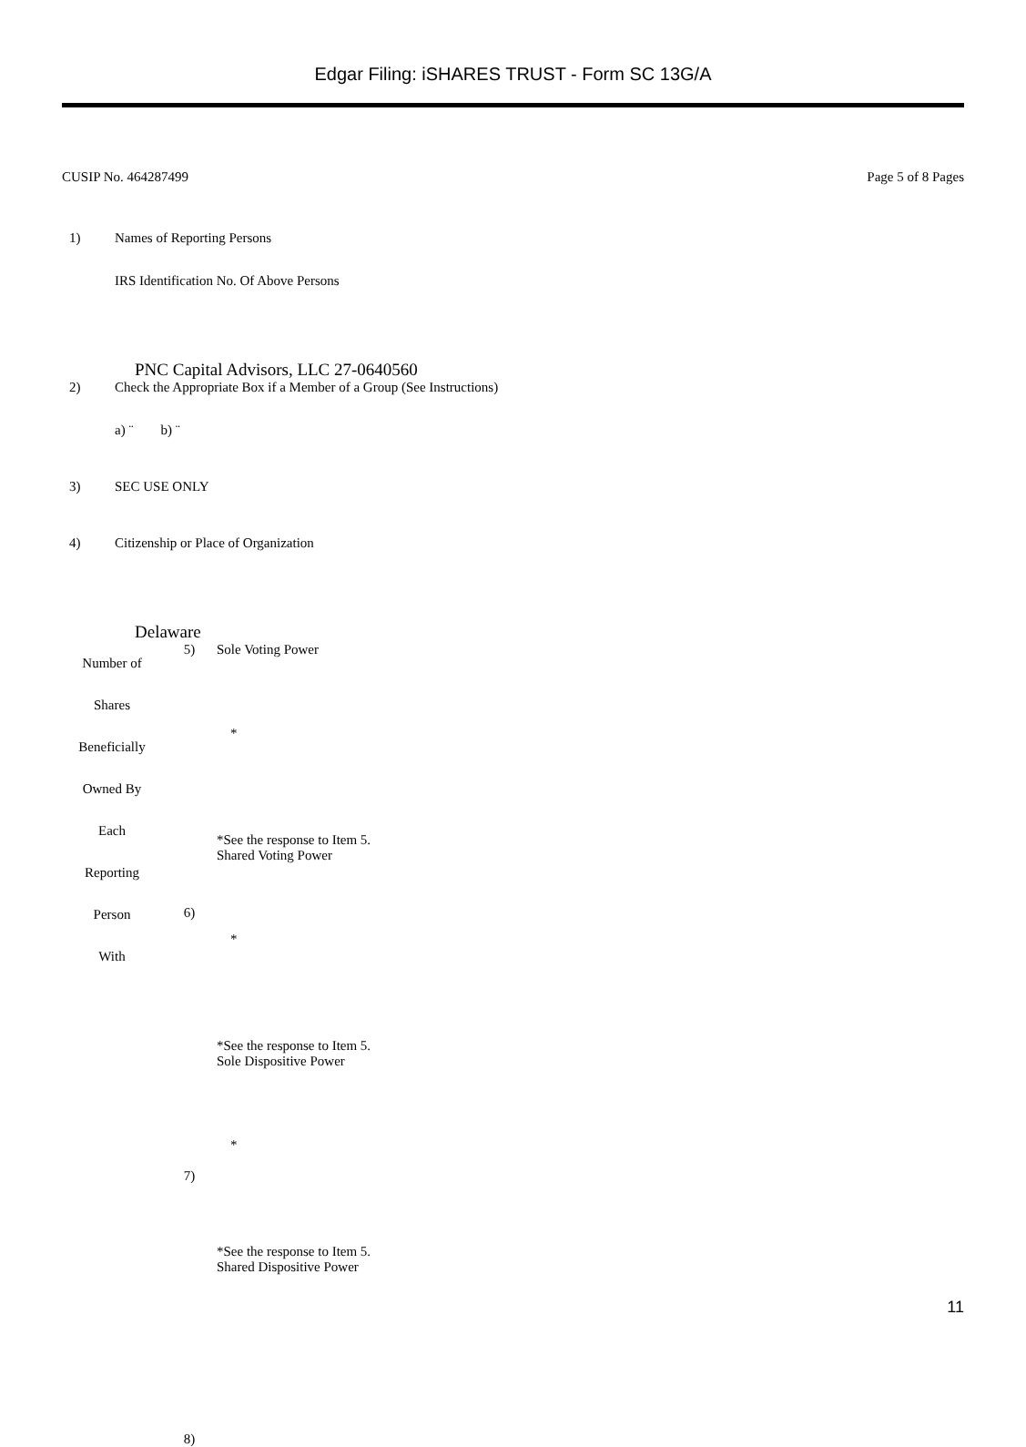Edgar Filing: iSHARES TRUST - Form SC 13G/A
CUSIP No. 464287499 Page 5 of 8 Pages
1) Names of Reporting Persons
IRS Identification No. Of Above Persons
PNC Capital Advisors, LLC 27-0640560
2) Check the Appropriate Box if a Member of a Group (See Instructions)
a) ¨ b) ¨
3) SEC USE ONLY
4) Citizenship or Place of Organization
Delaware
| Number of Shares Beneficially Owned By Each Reporting Person With | 5) 6) 7) 8) | Sole Voting Power * *See the response to Item 5. Shared Voting Power * *See the response to Item 5. Sole Dispositive Power * *See the response to Item 5. Shared Dispositive Power |
11